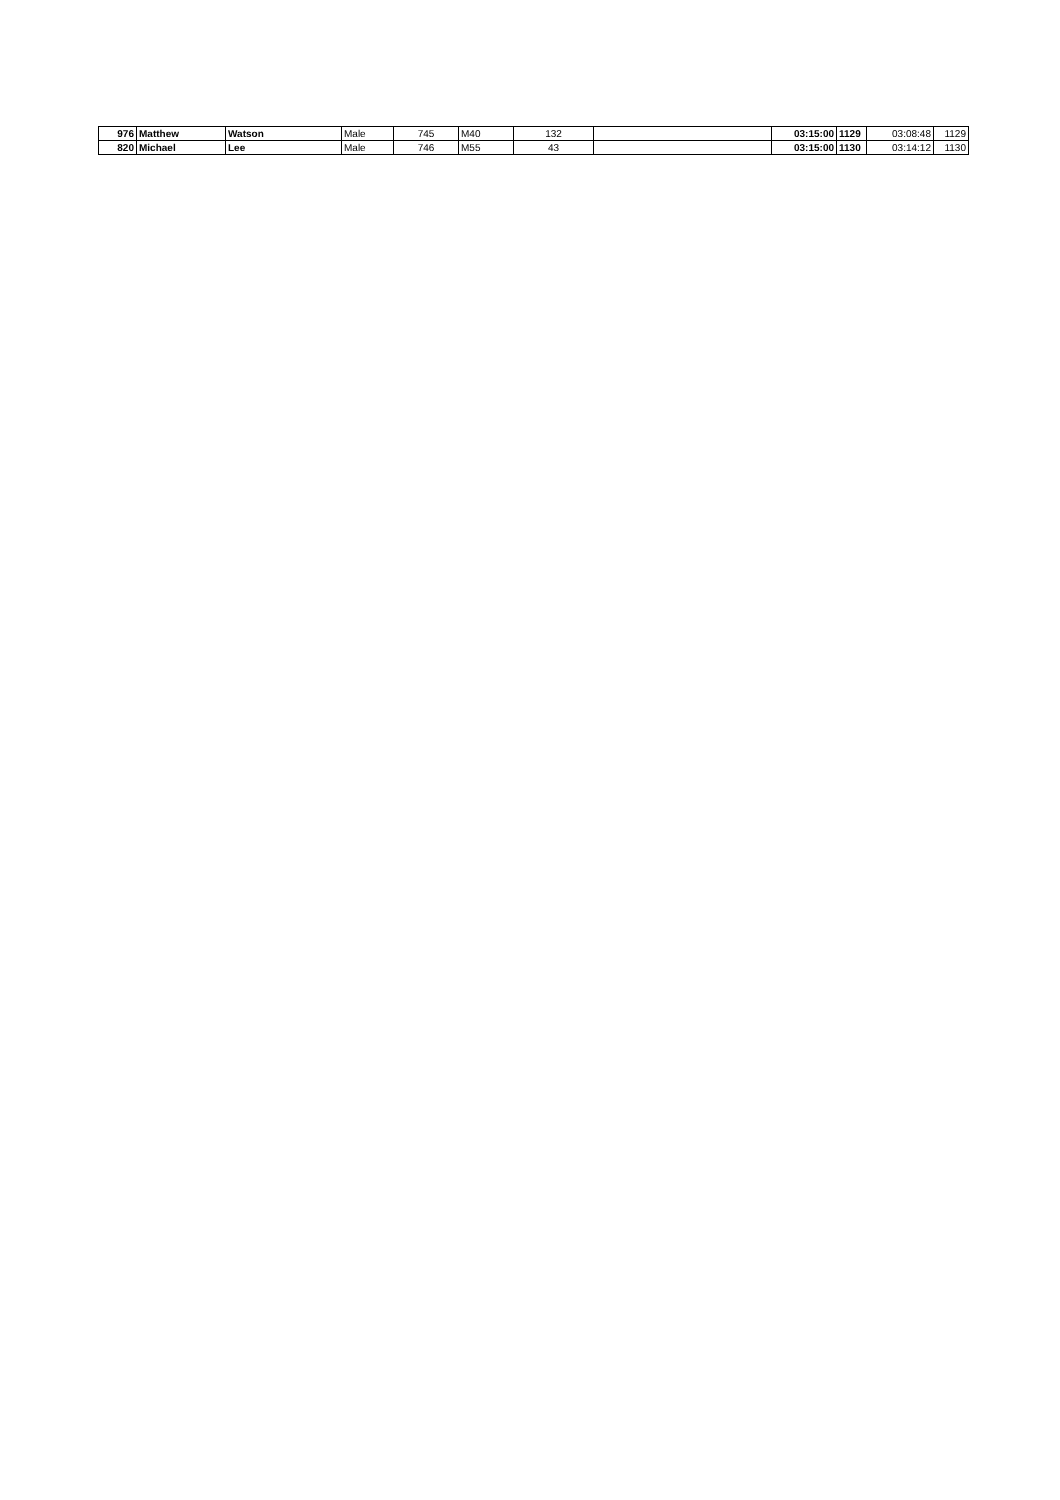| 976 | Matthew | Watson | Male | 745 | M40 | 132 | | 03:15:00 | 1129 | 03:08:48 | 1129 |
| 820 | Michael | Lee | Male | 746 | M55 | 43 | | 03:15:00 | 1130 | 03:14:12 | 1130 |